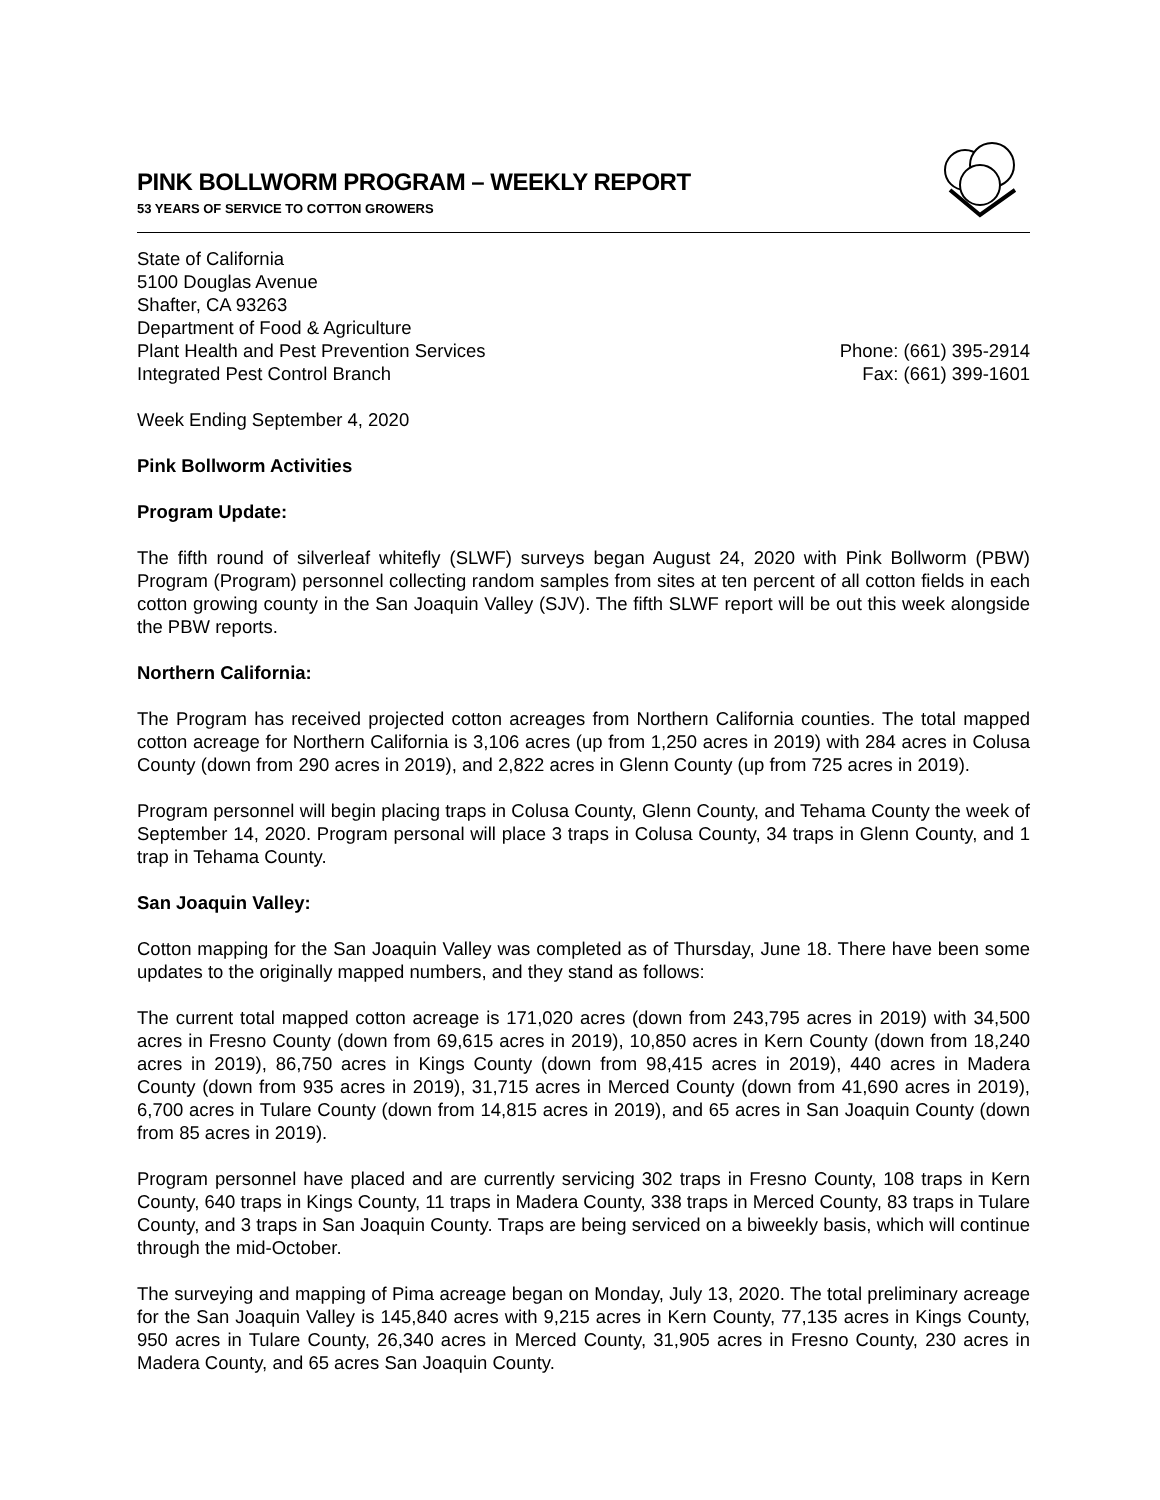PINK BOLLWORM PROGRAM – WEEKLY REPORT
53 YEARS OF SERVICE TO COTTON GROWERS
State of California
5100 Douglas Avenue
Shafter, CA 93263
Department of Food & Agriculture
Plant Health and Pest Prevention Services Phone: (661) 395-2914
Integrated Pest Control Branch Fax: (661) 399-1601
Week Ending September 4, 2020
Pink Bollworm Activities
Program Update:
The fifth round of silverleaf whitefly (SLWF) surveys began August 24, 2020 with Pink Bollworm (PBW) Program (Program) personnel collecting random samples from sites at ten percent of all cotton fields in each cotton growing county in the San Joaquin Valley (SJV). The fifth SLWF report will be out this week alongside the PBW reports.
Northern California:
The Program has received projected cotton acreages from Northern California counties. The total mapped cotton acreage for Northern California is 3,106 acres (up from 1,250 acres in 2019) with 284 acres in Colusa County (down from 290 acres in 2019), and 2,822 acres in Glenn County (up from 725 acres in 2019).
Program personnel will begin placing traps in Colusa County, Glenn County, and Tehama County the week of September 14, 2020. Program personal will place 3 traps in Colusa County, 34 traps in Glenn County, and 1 trap in Tehama County.
San Joaquin Valley:
Cotton mapping for the San Joaquin Valley was completed as of Thursday, June 18. There have been some updates to the originally mapped numbers, and they stand as follows:
The current total mapped cotton acreage is 171,020 acres (down from 243,795 acres in 2019) with 34,500 acres in Fresno County (down from 69,615 acres in 2019), 10,850 acres in Kern County (down from 18,240 acres in 2019), 86,750 acres in Kings County (down from 98,415 acres in 2019), 440 acres in Madera County (down from 935 acres in 2019), 31,715 acres in Merced County (down from 41,690 acres in 2019), 6,700 acres in Tulare County (down from 14,815 acres in 2019), and 65 acres in San Joaquin County (down from 85 acres in 2019).
Program personnel have placed and are currently servicing 302 traps in Fresno County, 108 traps in Kern County, 640 traps in Kings County, 11 traps in Madera County, 338 traps in Merced County, 83 traps in Tulare County, and 3 traps in San Joaquin County. Traps are being serviced on a biweekly basis, which will continue through the mid-October.
The surveying and mapping of Pima acreage began on Monday, July 13, 2020. The total preliminary acreage for the San Joaquin Valley is 145,840 acres with 9,215 acres in Kern County, 77,135 acres in Kings County, 950 acres in Tulare County, 26,340 acres in Merced County, 31,905 acres in Fresno County, 230 acres in Madera County, and 65 acres San Joaquin County.